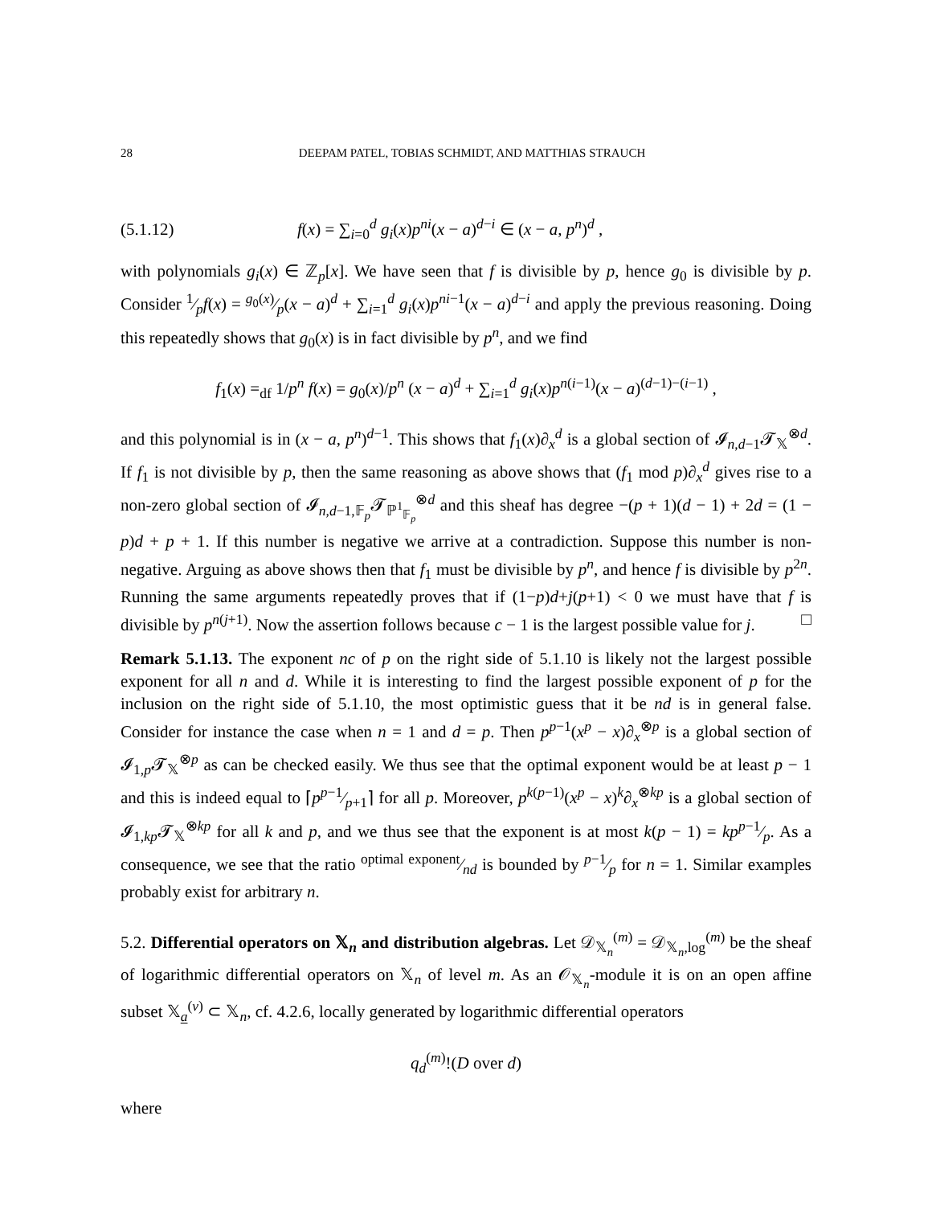28 DEEPAM PATEL, TOBIAS SCHMIDT, AND MATTHIAS STRAUCH
(5.1.12) f(x) = ∑<sub>i=0</sub><sup>d</sup> g<sub>i</sub>(x)p<sup>ni</sup>(x − a)<sup>d−i</sup> ∈ (x − a, p<sup>n</sup>)<sup>d</sup> ,
with polynomials g<sub>i</sub>(x) ∈ ℤ<sub>p</sub>[x]. We have seen that f is divisible by p, hence g<sub>0</sub> is divisible by p. Consider 1⁄pf(x) = g<sub>0</sub>(x)⁄p(x − a)<sup>d</sup> + ∑<sub>i=1</sub><sup>d</sup> g<sub>i</sub>(x)p<sup>ni−1</sup>(x − a)<sup>d−i</sup> and apply the previous reasoning. Doing this repeatedly shows that g<sub>0</sub>(x) is in fact divisible by p<sup>n</sup>, and we find
f<sub>1</sub>(x) =<sub>df</sub> 1/p<sup>n</sup> f(x) = g<sub>0</sub>(x)/p<sup>n</sup> (x − a)<sup>d</sup> + ∑<sub>i=1</sub><sup>d</sup> g<sub>i</sub>(x)p<sup>n(i−1)</sup>(x − a)<sup>(d−1)−(i−1)</sup> ,
and this polynomial is in (x − a, p<sup>n</sup>)<sup>d−1</sup>. This shows that f<sub>1</sub>(x)∂<sub>x</sub><sup>d</sup> is a global section of 𝓘<sub>n,d−1</sub>𝓣<sub>𝕏</sub><sup>⊗d</sup>. If f<sub>1</sub> is not divisible by p, then the same reasoning as above shows that (f<sub>1</sub> mod p)∂<sub>x</sub><sup>d</sup> gives rise to a non-zero global section of 𝓘<sub>n,d−1,𝔽<sub>p</sub></sub>𝓣<sub>ℙ<sup>1</sup><sub>𝔽<sub>p</sub></sub></sub><sup>⊗d</sup> and this sheaf has degree −(p + 1)(d − 1) + 2d = (1 − p)d + p + 1. If this number is negative we arrive at a contradiction. Suppose this number is non-negative. Arguing as above shows then that f<sub>1</sub> must be divisible by p<sup>n</sup>, and hence f is divisible by p<sup>2n</sup>. Running the same arguments repeatedly proves that if (1−p)d+j(p+1) < 0 we must have that f is divisible by p<sup>n(j+1)</sup>. Now the assertion follows because c − 1 is the largest possible value for j. □
Remark 5.1.13. The exponent nc of p on the right side of 5.1.10 is likely not the largest possible exponent for all n and d. While it is interesting to find the largest possible exponent of p for the inclusion on the right side of 5.1.10, the most optimistic guess that it be nd is in general false. Consider for instance the case when n = 1 and d = p. Then p<sup>p−1</sup>(x<sup>p</sup> − x)∂<sub>x</sub><sup>⊗p</sup> is a global section of 𝓘<sub>1,p</sub>𝓣<sub>𝕏</sub><sup>⊗p</sup> as can be checked easily. We thus see that the optimal exponent would be at least p − 1 and this is indeed equal to ⌈pp−1⁄p+1⌉ for all p. Moreover, p<sup>k(p−1)</sup>(x<sup>p</sup> − x)<sup>k</sup>∂<sub>x</sub><sup>⊗kp</sup> is a global section of 𝓘<sub>1,kp</sub>𝓣<sub>𝕏</sub><sup>⊗kp</sup> for all k and p, and we thus see that the exponent is at most k(p − 1) = kpp−1⁄p. As a consequence, we see that the ratio optimal exponent⁄nd is bounded by p−1⁄p for n = 1. Similar examples probably exist for arbitrary n.
5.2. Differential operators on 𝕏<sub>n</sub> and distribution algebras. Let 𝒟<sub>𝕏<sub>n</sub></sub><sup>(m)</sup> = 𝒟<sub>𝕏<sub>n</sub>,log</sub><sup>(m)</sup> be the sheaf of logarithmic differential operators on 𝕏<sub>n</sub> of level m. As an 𝒪<sub>𝕏<sub>n</sub></sub>-module it is on an open affine subset 𝕏<sub>a</sub><sup>(ν)</sup> ⊂ 𝕏<sub>n</sub>, cf. 4.2.6, locally generated by logarithmic differential operators
q<sub>d</sub><sup>(m)</sup>!(D over d)
where